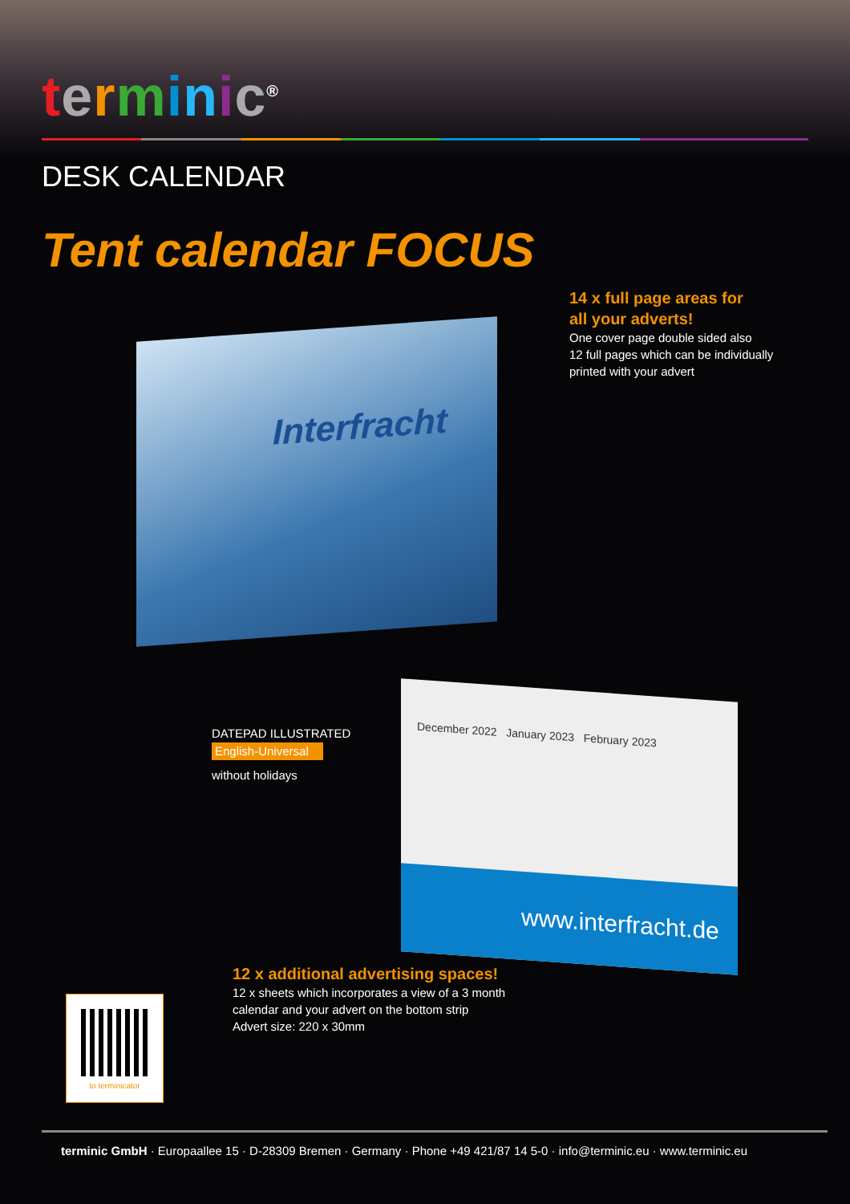terminic<sup>®</sup>
DESK CALENDAR
Tent calendar FOCUS
14 x full page areas for
all your adverts!
One cover page double sided also
12 full pages which can be individually
printed with your advert
Interfracht
December 2022 January 2023 February 2023
www.interfracht.de
DATEPAD ILLUSTRATED
English-Universal
without holidays
12 x additional advertising spaces!
12 x sheets which incorporates a view of a 3 month
calendar and your advert on the bottom strip
Advert size: 220 x 30mm
to terminicator
terminic GmbH · Europaallee 15 · D-28309 Bremen · Germany · Phone +49 421/87 14 5-0 · info@terminic.eu · www.terminic.eu